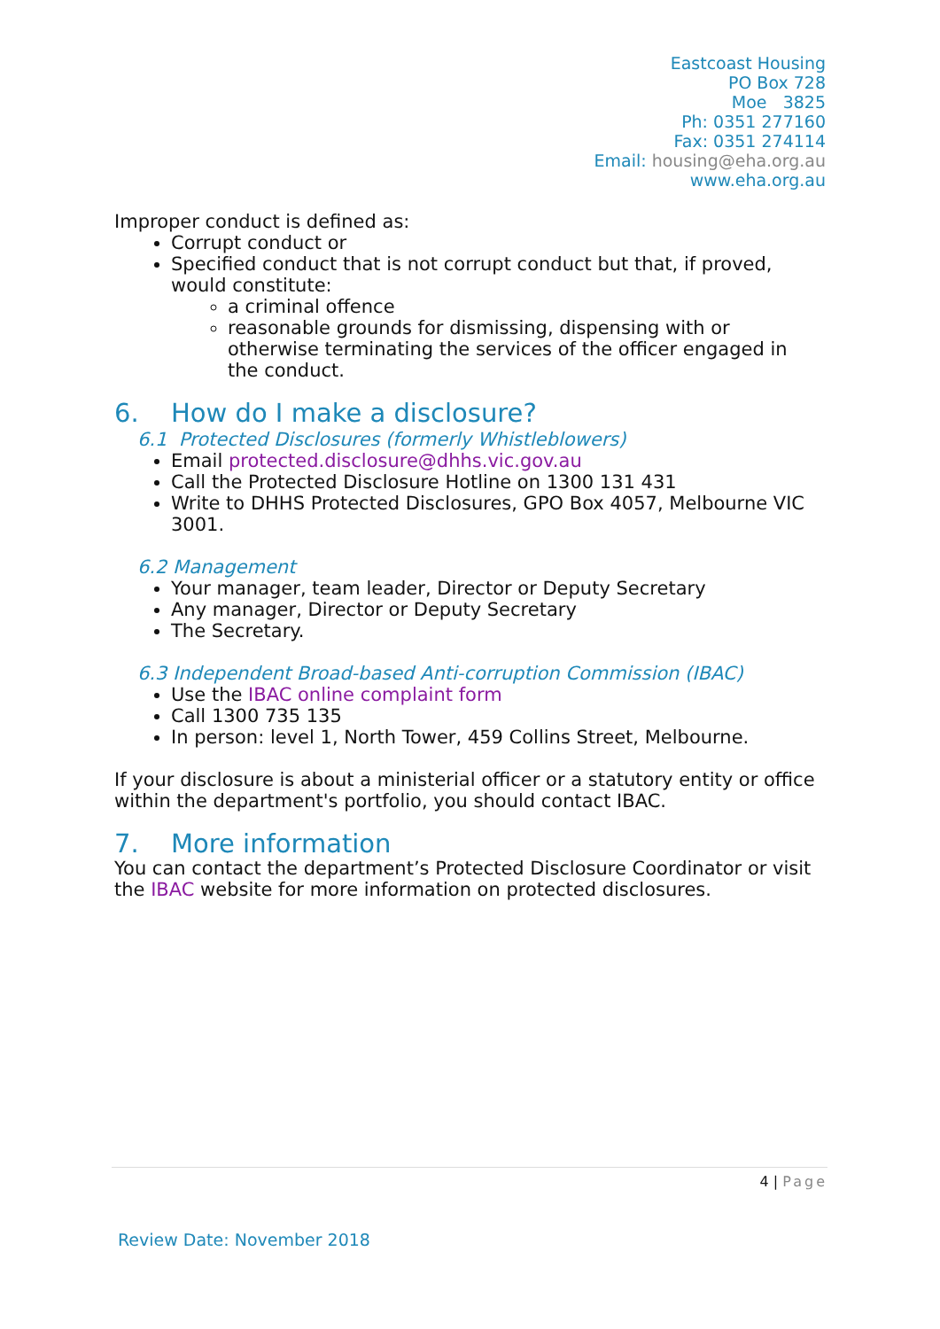Eastcoast Housing
PO Box 728
Moe 3825
Ph: 0351 277160
Fax: 0351 274114
Email: housing@eha.org.au
www.eha.org.au
Improper conduct is defined as:
Corrupt conduct or
Specified conduct that is not corrupt conduct but that, if proved, would constitute:
a criminal offence
reasonable grounds for dismissing, dispensing with or otherwise terminating the services of the officer engaged in the conduct.
6. How do I make a disclosure?
6.1 Protected Disclosures (formerly Whistleblowers)
Email protected.disclosure@dhhs.vic.gov.au
Call the Protected Disclosure Hotline on 1300 131 431
Write to DHHS Protected Disclosures, GPO Box 4057, Melbourne VIC 3001.
6.2 Management
Your manager, team leader, Director or Deputy Secretary
Any manager, Director or Deputy Secretary
The Secretary.
6.3 Independent Broad-based Anti-corruption Commission (IBAC)
Use the IBAC online complaint form
Call 1300 735 135
In person: level 1, North Tower, 459 Collins Street, Melbourne.
If your disclosure is about a ministerial officer or a statutory entity or office within the department's portfolio, you should contact IBAC.
7. More information
You can contact the department’s Protected Disclosure Coordinator or visit the IBAC website for more information on protected disclosures.
4 | Page
Review Date: November 2018